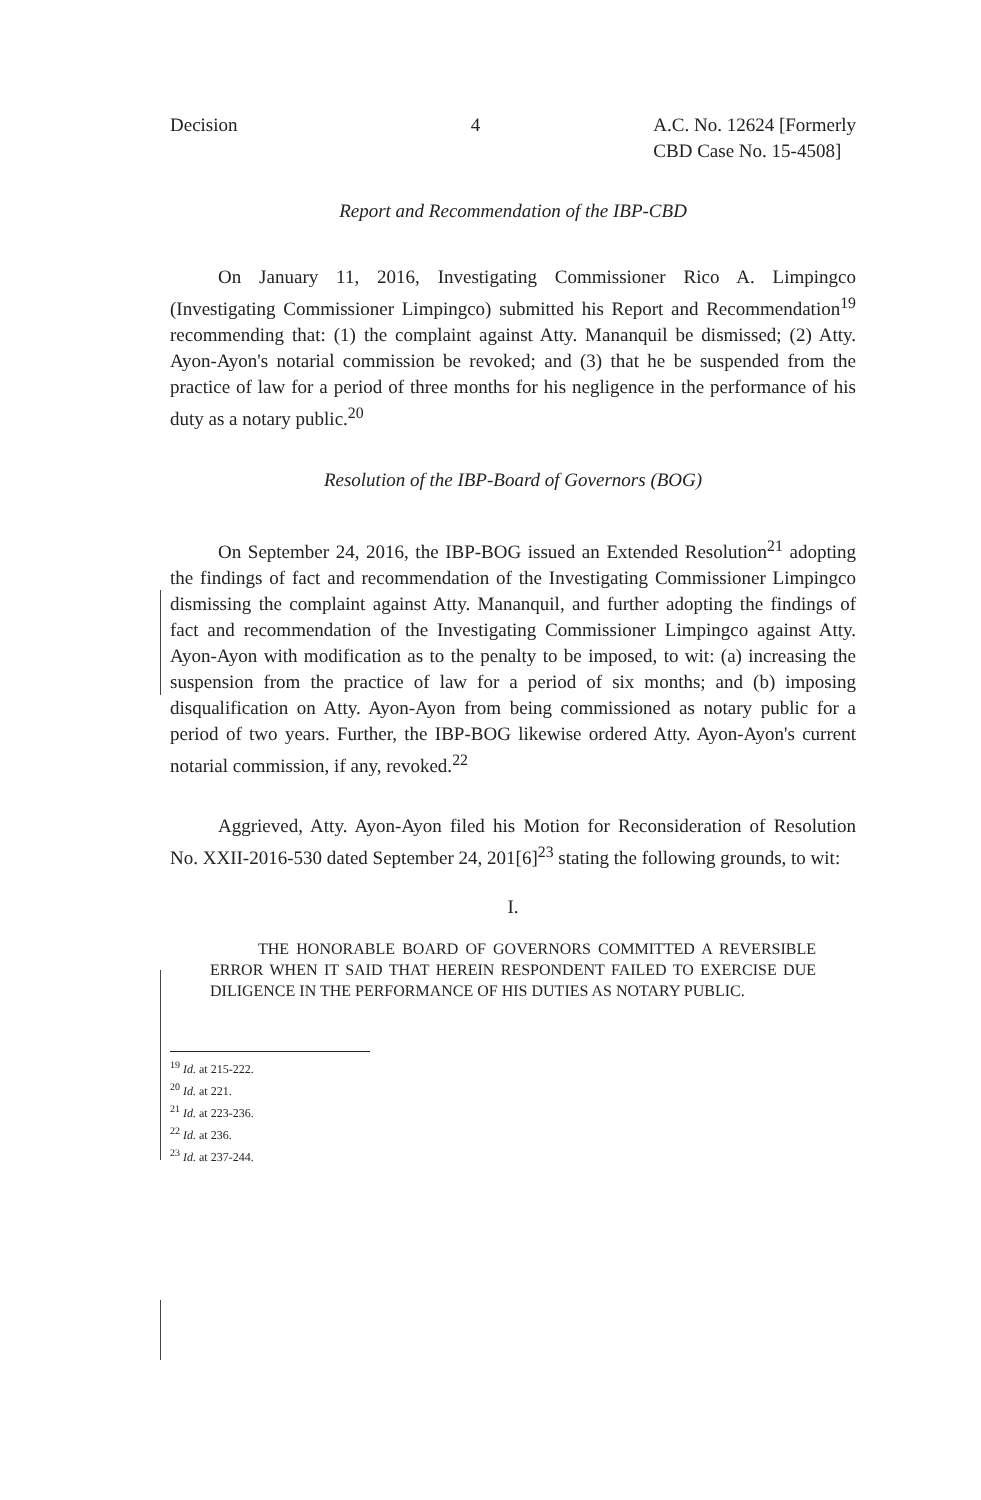Decision 4 A.C. No. 12624 [Formerly
CBD Case No. 15-4508]
Report and Recommendation of the IBP-CBD
On January 11, 2016, Investigating Commissioner Rico A. Limpingco (Investigating Commissioner Limpingco) submitted his Report and Recommendation<sup>19</sup> recommending that: (1) the complaint against Atty. Mananquil be dismissed; (2) Atty. Ayon-Ayon's notarial commission be revoked; and (3) that he be suspended from the practice of law for a period of three months for his negligence in the performance of his duty as a notary public.<sup>20</sup>
Resolution of the IBP-Board of Governors (BOG)
On September 24, 2016, the IBP-BOG issued an Extended Resolution<sup>21</sup> adopting the findings of fact and recommendation of the Investigating Commissioner Limpingco dismissing the complaint against Atty. Mananquil, and further adopting the findings of fact and recommendation of the Investigating Commissioner Limpingco against Atty. Ayon-Ayon with modification as to the penalty to be imposed, to wit: (a) increasing the suspension from the practice of law for a period of six months; and (b) imposing disqualification on Atty. Ayon-Ayon from being commissioned as notary public for a period of two years. Further, the IBP-BOG likewise ordered Atty. Ayon-Ayon's current notarial commission, if any, revoked.<sup>22</sup>
Aggrieved, Atty. Ayon-Ayon filed his Motion for Reconsideration of Resolution No. XXII-2016-530 dated September 24, 201[6]<sup>23</sup> stating the following grounds, to wit:
I.
THE HONORABLE BOARD OF GOVERNORS COMMITTED A REVERSIBLE ERROR WHEN IT SAID THAT HEREIN RESPONDENT FAILED TO EXERCISE DUE DILIGENCE IN THE PERFORMANCE OF HIS DUTIES AS NOTARY PUBLIC.
<sup>19</sup> Id. at 215-222.
<sup>20</sup> Id. at 221.
<sup>21</sup> Id. at 223-236.
<sup>22</sup> Id. at 236.
<sup>23</sup> Id. at 237-244.